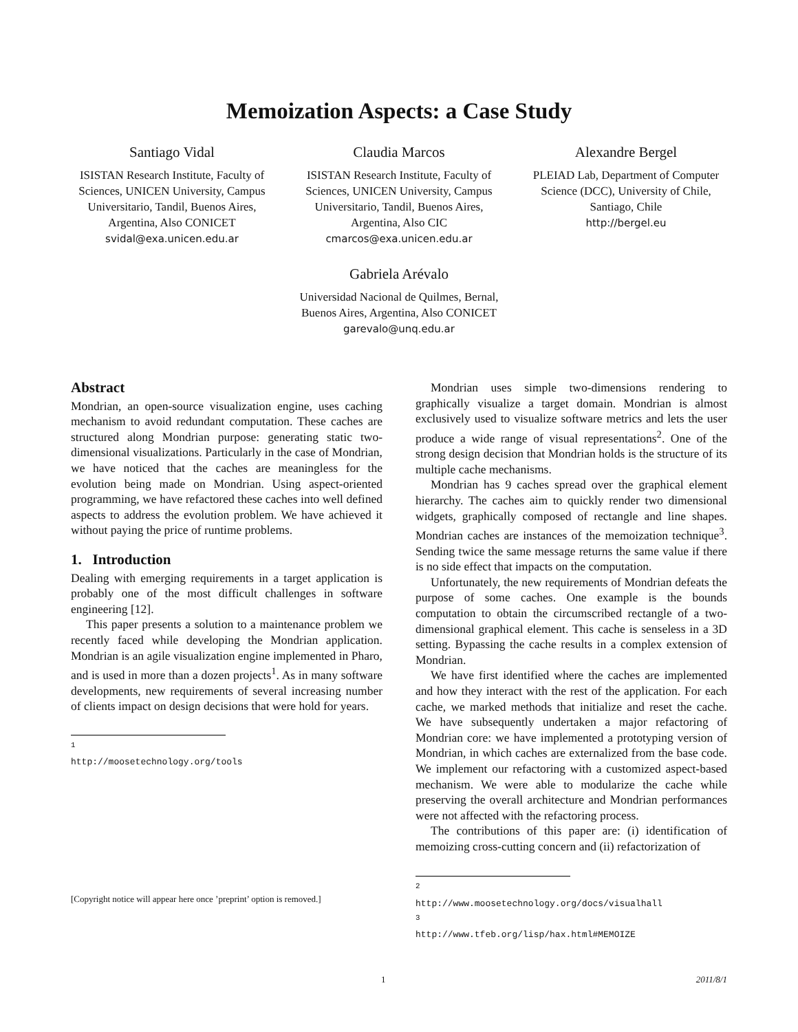Memoization Aspects: a Case Study
Santiago Vidal
ISISTAN Research Institute, Faculty of Sciences, UNICEN University, Campus Universitario, Tandil, Buenos Aires, Argentina, Also CONICET
svidal@exa.unicen.edu.ar
Claudia Marcos
ISISTAN Research Institute, Faculty of Sciences, UNICEN University, Campus Universitario, Tandil, Buenos Aires, Argentina, Also CIC
cmarcos@exa.unicen.edu.ar
Alexandre Bergel
PLEIAD Lab, Department of Computer Science (DCC), University of Chile, Santiago, Chile
http://bergel.eu
Gabriela Arévalo
Universidad Nacional de Quilmes, Bernal, Buenos Aires, Argentina, Also CONICET
garevalo@unq.edu.ar
Abstract
Mondrian, an open-source visualization engine, uses caching mechanism to avoid redundant computation. These caches are structured along Mondrian purpose: generating static two-dimensional visualizations. Particularly in the case of Mondrian, we have noticed that the caches are meaningless for the evolution being made on Mondrian. Using aspect-oriented programming, we have refactored these caches into well defined aspects to address the evolution problem. We have achieved it without paying the price of runtime problems.
1. Introduction
Dealing with emerging requirements in a target application is probably one of the most difficult challenges in software engineering [12].
This paper presents a solution to a maintenance problem we recently faced while developing the Mondrian application. Mondrian is an agile visualization engine implemented in Pharo, and is used in more than a dozen projects<sup>1</sup>. As in many software developments, new requirements of several increasing number of clients impact on design decisions that were hold for years.
<sup>1</sup> http://moosetechnology.org/tools
[Copyright notice will appear here once ’preprint’ option is removed.]
Mondrian uses simple two-dimensions rendering to graphically visualize a target domain. Mondrian is almost exclusively used to visualize software metrics and lets the user produce a wide range of visual representations<sup>2</sup>. One of the strong design decision that Mondrian holds is the structure of its multiple cache mechanisms.
Mondrian has 9 caches spread over the graphical element hierarchy. The caches aim to quickly render two dimensional widgets, graphically composed of rectangle and line shapes. Mondrian caches are instances of the memoization technique<sup>3</sup>. Sending twice the same message returns the same value if there is no side effect that impacts on the computation.
Unfortunately, the new requirements of Mondrian defeats the purpose of some caches. One example is the bounds computation to obtain the circumscribed rectangle of a two-dimensional graphical element. This cache is senseless in a 3D setting. Bypassing the cache results in a complex extension of Mondrian.
We have first identified where the caches are implemented and how they interact with the rest of the application. For each cache, we marked methods that initialize and reset the cache. We have subsequently undertaken a major refactoring of Mondrian core: we have implemented a prototyping version of Mondrian, in which caches are externalized from the base code. We implement our refactoring with a customized aspect-based mechanism. We were able to modularize the cache while preserving the overall architecture and Mondrian performances were not affected with the refactoring process.
The contributions of this paper are: (i) identification of memoizing cross-cutting concern and (ii) refactorization of
<sup>2</sup> http://www.moosetechnology.org/docs/visualhall
<sup>3</sup> http://www.tfeb.org/lisp/hax.html#MEMOIZE
1 2011/8/1